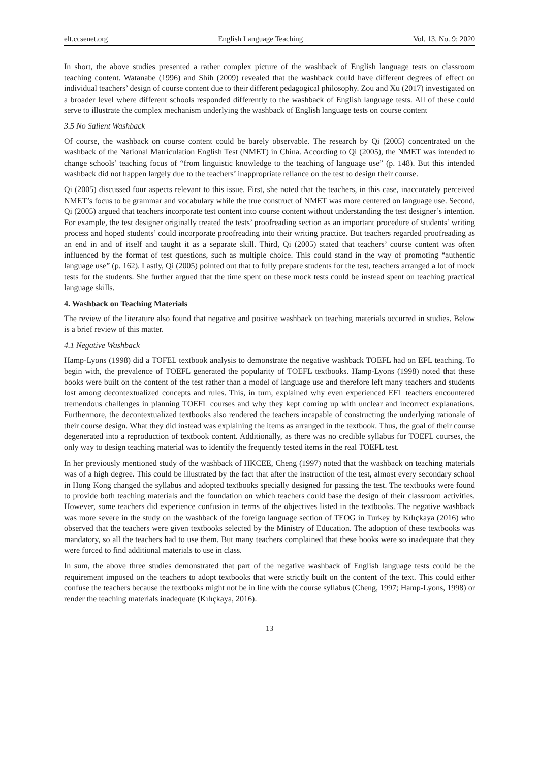elt.ccsenet.org English Language Teaching Vol. 13, No. 9; 2020
In short, the above studies presented a rather complex picture of the washback of English language tests on classroom teaching content. Watanabe (1996) and Shih (2009) revealed that the washback could have different degrees of effect on individual teachers’ design of course content due to their different pedagogical philosophy. Zou and Xu (2017) investigated on a broader level where different schools responded differently to the washback of English language tests. All of these could serve to illustrate the complex mechanism underlying the washback of English language tests on course content
3.5 No Salient Washback
Of course, the washback on course content could be barely observable. The research by Qi (2005) concentrated on the washback of the National Matriculation English Test (NMET) in China. According to Qi (2005), the NMET was intended to change schools’ teaching focus of “from linguistic knowledge to the teaching of language use” (p. 148). But this intended washback did not happen largely due to the teachers’ inappropriate reliance on the test to design their course.
Qi (2005) discussed four aspects relevant to this issue. First, she noted that the teachers, in this case, inaccurately perceived NMET’s focus to be grammar and vocabulary while the true construct of NMET was more centered on language use. Second, Qi (2005) argued that teachers incorporate test content into course content without understanding the test designer’s intention. For example, the test designer originally treated the tests’ proofreading section as an important procedure of students’ writing process and hoped students’ could incorporate proofreading into their writing practice. But teachers regarded proofreading as an end in and of itself and taught it as a separate skill. Third, Qi (2005) stated that teachers’ course content was often influenced by the format of test questions, such as multiple choice. This could stand in the way of promoting “authentic language use” (p. 162). Lastly, Qi (2005) pointed out that to fully prepare students for the test, teachers arranged a lot of mock tests for the students. She further argued that the time spent on these mock tests could be instead spent on teaching practical language skills.
4. Washback on Teaching Materials
The review of the literature also found that negative and positive washback on teaching materials occurred in studies. Below is a brief review of this matter.
4.1 Negative Washback
Hamp-Lyons (1998) did a TOFEL textbook analysis to demonstrate the negative washback TOEFL had on EFL teaching. To begin with, the prevalence of TOEFL generated the popularity of TOEFL textbooks. Hamp-Lyons (1998) noted that these books were built on the content of the test rather than a model of language use and therefore left many teachers and students lost among decontextualized concepts and rules. This, in turn, explained why even experienced EFL teachers encountered tremendous challenges in planning TOEFL courses and why they kept coming up with unclear and incorrect explanations. Furthermore, the decontextualized textbooks also rendered the teachers incapable of constructing the underlying rationale of their course design. What they did instead was explaining the items as arranged in the textbook. Thus, the goal of their course degenerated into a reproduction of textbook content. Additionally, as there was no credible syllabus for TOEFL courses, the only way to design teaching material was to identify the frequently tested items in the real TOEFL test.
In her previously mentioned study of the washback of HKCEE, Cheng (1997) noted that the washback on teaching materials was of a high degree. This could be illustrated by the fact that after the instruction of the test, almost every secondary school in Hong Kong changed the syllabus and adopted textbooks specially designed for passing the test. The textbooks were found to provide both teaching materials and the foundation on which teachers could base the design of their classroom activities. However, some teachers did experience confusion in terms of the objectives listed in the textbooks. The negative washback was more severe in the study on the washback of the foreign language section of TEOG in Turkey by Kılıçkaya (2016) who observed that the teachers were given textbooks selected by the Ministry of Education. The adoption of these textbooks was mandatory, so all the teachers had to use them. But many teachers complained that these books were so inadequate that they were forced to find additional materials to use in class.
In sum, the above three studies demonstrated that part of the negative washback of English language tests could be the requirement imposed on the teachers to adopt textbooks that were strictly built on the content of the text. This could either confuse the teachers because the textbooks might not be in line with the course syllabus (Cheng, 1997; Hamp-Lyons, 1998) or render the teaching materials inadequate (Kılıçkaya, 2016).
13